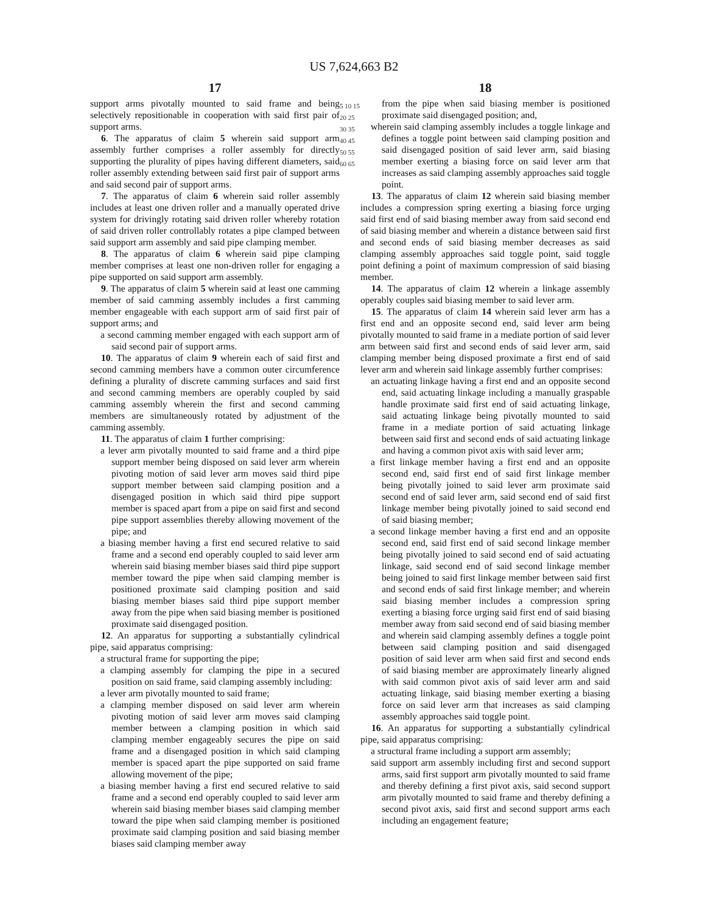US 7,624,663 B2
17
support arms pivotally mounted to said frame and being selectively repositionable in cooperation with said first pair of support arms.
6. The apparatus of claim 5 wherein said support arm assembly further comprises a roller assembly for directly supporting the plurality of pipes having different diameters, said roller assembly extending between said first pair of support arms and said second pair of support arms.
7. The apparatus of claim 6 wherein said roller assembly includes at least one driven roller and a manually operated drive system for drivingly rotating said driven roller whereby rotation of said driven roller controllably rotates a pipe clamped between said support arm assembly and said pipe clamping member.
8. The apparatus of claim 6 wherein said pipe clamping member comprises at least one non-driven roller for engaging a pipe supported on said support arm assembly.
9. The apparatus of claim 5 wherein said at least one camming member of said camming assembly includes a first camming member engageable with each support arm of said first pair of support arms; and
a second camming member engaged with each support arm of said second pair of support arms.
10. The apparatus of claim 9 wherein each of said first and second camming members have a common outer circumference defining a plurality of discrete camming surfaces and said first and second camming members are operably coupled by said camming assembly wherein the first and second camming members are simultaneously rotated by adjustment of the camming assembly.
11. The apparatus of claim 1 further comprising:
a lever arm pivotally mounted to said frame and a third pipe support member being disposed on said lever arm wherein pivoting motion of said lever arm moves said third pipe support member between said clamping position and a disengaged position in which said third pipe support member is spaced apart from a pipe on said first and second pipe support assemblies thereby allowing movement of the pipe; and
a biasing member having a first end secured relative to said frame and a second end operably coupled to said lever arm wherein said biasing member biases said third pipe support member toward the pipe when said clamping member is positioned proximate said clamping position and said biasing member biases said third pipe support member away from the pipe when said biasing member is positioned proximate said disengaged position.
12. An apparatus for supporting a substantially cylindrical pipe, said apparatus comprising:
a structural frame for supporting the pipe;
a clamping assembly for clamping the pipe in a secured position on said frame, said clamping assembly including:
a lever arm pivotally mounted to said frame;
a clamping member disposed on said lever arm wherein pivoting motion of said lever arm moves said clamping member between a clamping position in which said clamping member engageably secures the pipe on said frame and a disengaged position in which said clamping member is spaced apart the pipe supported on said frame allowing movement of the pipe;
a biasing member having a first end secured relative to said frame and a second end operably coupled to said lever arm wherein said biasing member biases said clamping member toward the pipe when said clamping member is positioned proximate said clamping position and said biasing member biases said clamping member away
5 10 15 20 25 30 35 40 45 50 55 60 65
18
from the pipe when said biasing member is positioned proximate said disengaged position; and,
wherein said clamping assembly includes a toggle linkage and defines a toggle point between said clamping position and said disengaged position of said lever arm, said biasing member exerting a biasing force on said lever arm that increases as said clamping assembly approaches said toggle point.
13. The apparatus of claim 12 wherein said biasing member includes a compression spring exerting a biasing force urging said first end of said biasing member away from said second end of said biasing member and wherein a distance between said first and second ends of said biasing member decreases as said clamping assembly approaches said toggle point, said toggle point defining a point of maximum compression of said biasing member.
14. The apparatus of claim 12 wherein a linkage assembly operably couples said biasing member to said lever arm.
15. The apparatus of claim 14 wherein said lever arm has a first end and an opposite second end, said lever arm being pivotally mounted to said frame in a mediate portion of said lever arm between said first and second ends of said lever arm, said clamping member being disposed proximate a first end of said lever arm and wherein said linkage assembly further comprises:
an actuating linkage having a first end and an opposite second end, said actuating linkage including a manually graspable handle proximate said first end of said actuating linkage, said actuating linkage being pivotally mounted to said frame in a mediate portion of said actuating linkage between said first and second ends of said actuating linkage and having a common pivot axis with said lever arm;
a first linkage member having a first end and an opposite second end, said first end of said first linkage member being pivotally joined to said lever arm proximate said second end of said lever arm, said second end of said first linkage member being pivotally joined to said second end of said biasing member;
a second linkage member having a first end and an opposite second end, said first end of said second linkage member being pivotally joined to said second end of said actuating linkage, said second end of said second linkage member being joined to said first linkage member between said first and second ends of said first linkage member; and wherein said biasing member includes a compression spring exerting a biasing force urging said first end of said biasing member away from said second end of said biasing member and wherein said clamping assembly defines a toggle point between said clamping position and said disengaged position of said lever arm when said first and second ends of said biasing member are approximately linearly aligned with said common pivot axis of said lever arm and said actuating linkage, said biasing member exerting a biasing force on said lever arm that increases as said clamping assembly approaches said toggle point.
16. An apparatus for supporting a substantially cylindrical pipe, said apparatus comprising:
a structural frame including a support arm assembly;
said support arm assembly including first and second support arms, said first support arm pivotally mounted to said frame and thereby defining a first pivot axis, said second support arm pivotally mounted to said frame and thereby defining a second pivot axis, said first and second support arms each including an engagement feature;